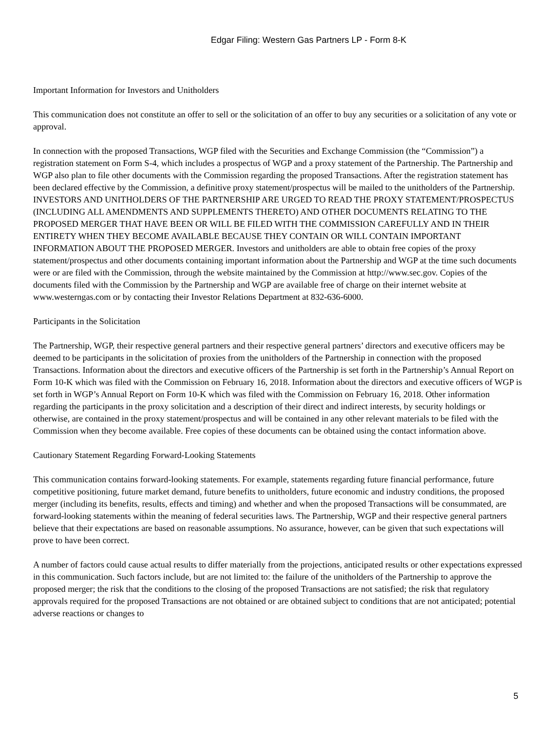Edgar Filing: Western Gas Partners LP - Form 8-K
Important Information for Investors and Unitholders
This communication does not constitute an offer to sell or the solicitation of an offer to buy any securities or a solicitation of any vote or approval.
In connection with the proposed Transactions, WGP filed with the Securities and Exchange Commission (the “Commission”) a registration statement on Form S-4, which includes a prospectus of WGP and a proxy statement of the Partnership. The Partnership and WGP also plan to file other documents with the Commission regarding the proposed Transactions. After the registration statement has been declared effective by the Commission, a definitive proxy statement/prospectus will be mailed to the unitholders of the Partnership. INVESTORS AND UNITHOLDERS OF THE PARTNERSHIP ARE URGED TO READ THE PROXY STATEMENT/PROSPECTUS (INCLUDING ALL AMENDMENTS AND SUPPLEMENTS THERETO) AND OTHER DOCUMENTS RELATING TO THE PROPOSED MERGER THAT HAVE BEEN OR WILL BE FILED WITH THE COMMISSION CAREFULLY AND IN THEIR ENTIRETY WHEN THEY BECOME AVAILABLE BECAUSE THEY CONTAIN OR WILL CONTAIN IMPORTANT INFORMATION ABOUT THE PROPOSED MERGER. Investors and unitholders are able to obtain free copies of the proxy statement/prospectus and other documents containing important information about the Partnership and WGP at the time such documents were or are filed with the Commission, through the website maintained by the Commission at http://www.sec.gov. Copies of the documents filed with the Commission by the Partnership and WGP are available free of charge on their internet website at www.westerngas.com or by contacting their Investor Relations Department at 832-636-6000.
Participants in the Solicitation
The Partnership, WGP, their respective general partners and their respective general partners’ directors and executive officers may be deemed to be participants in the solicitation of proxies from the unitholders of the Partnership in connection with the proposed Transactions. Information about the directors and executive officers of the Partnership is set forth in the Partnership’s Annual Report on Form 10-K which was filed with the Commission on February 16, 2018. Information about the directors and executive officers of WGP is set forth in WGP’s Annual Report on Form 10-K which was filed with the Commission on February 16, 2018. Other information regarding the participants in the proxy solicitation and a description of their direct and indirect interests, by security holdings or otherwise, are contained in the proxy statement/prospectus and will be contained in any other relevant materials to be filed with the Commission when they become available. Free copies of these documents can be obtained using the contact information above.
Cautionary Statement Regarding Forward-Looking Statements
This communication contains forward-looking statements. For example, statements regarding future financial performance, future competitive positioning, future market demand, future benefits to unitholders, future economic and industry conditions, the proposed merger (including its benefits, results, effects and timing) and whether and when the proposed Transactions will be consummated, are forward-looking statements within the meaning of federal securities laws. The Partnership, WGP and their respective general partners believe that their expectations are based on reasonable assumptions. No assurance, however, can be given that such expectations will prove to have been correct.
A number of factors could cause actual results to differ materially from the projections, anticipated results or other expectations expressed in this communication. Such factors include, but are not limited to: the failure of the unitholders of the Partnership to approve the proposed merger; the risk that the conditions to the closing of the proposed Transactions are not satisfied; the risk that regulatory approvals required for the proposed Transactions are not obtained or are obtained subject to conditions that are not anticipated; potential adverse reactions or changes to
5